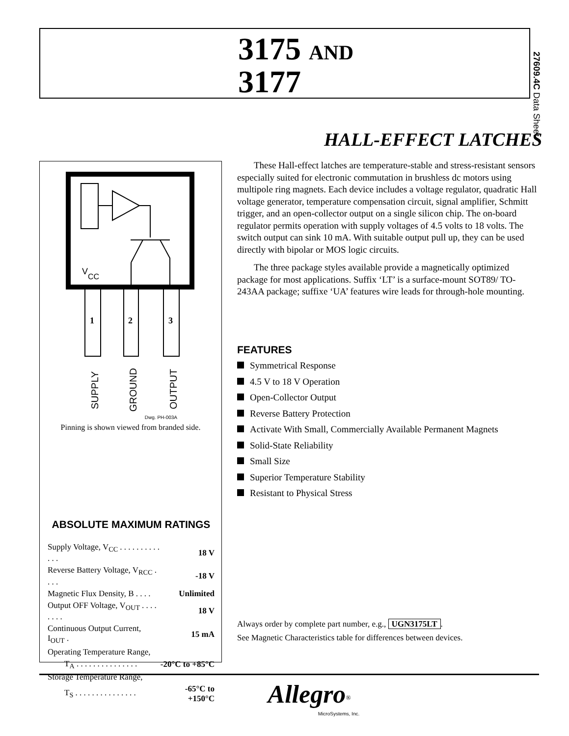3175 AND
3177
27609.4C Data Sheet
HALL-EFFECT LATCHES
V
CC
1
2
3
SUPPLY
GROUND
OUTPUT
Dwg. PH-003A
Pinning is shown viewed from branded side.
ABSOLUTE MAXIMUM RATINGS
| Supply Voltage, V<sub>CC</sub> . . . . . . . . . . . . . | 18 V |
| Reverse Battery Voltage, V<sub>RCC</sub> . . . . | -18 V |
| Magnetic Flux Density, B . . . . | Unlimited |
| Output OFF Voltage, V<sub>OUT</sub> . . . . . . . . | 18 V |
| Continuous Output Current, I<sub>OUT</sub> . | 15 mA |
| Operating Temperature Range, | |
| T<sub>A</sub> . . . . . . . . . . . . . . . | -20°C to +85°C |
| Storage Temperature Range, | |
| T<sub>S</sub> . . . . . . . . . . . . . . . | -65°C to +150°C |
These Hall-effect latches are temperature-stable and stress-resistant sensors especially suited for electronic commutation in brushless dc motors using multipole ring magnets. Each device includes a voltage regulator, quadratic Hall voltage generator, temperature compensation circuit, signal amplifier, Schmitt trigger, and an open-collector output on a single silicon chip. The on-board regulator permits operation with supply voltages of 4.5 volts to 18 volts. The switch output can sink 10 mA. With suitable output pull up, they can be used directly with bipolar or MOS logic circuits.
The three package styles available provide a magnetically optimized package for most applications. Suffix ‘LT’ is a surface-mount SOT89/ TO-243AA package; suffixe ‘UA’ features wire leads for through-hole mounting.
FEATURES
Symmetrical Response
4.5 V to 18 V Operation
Open-Collector Output
Reverse Battery Protection
Activate With Small, Commercially Available Permanent Magnets
Solid-State Reliability
Small Size
Superior Temperature Stability
Resistant to Physical Stress
Always order by complete part number, e.g., UGN3175LT.
See Magnetic Characteristics table for differences between devices.
Allegro<sup>®</sup>
MicroSystems, Inc.